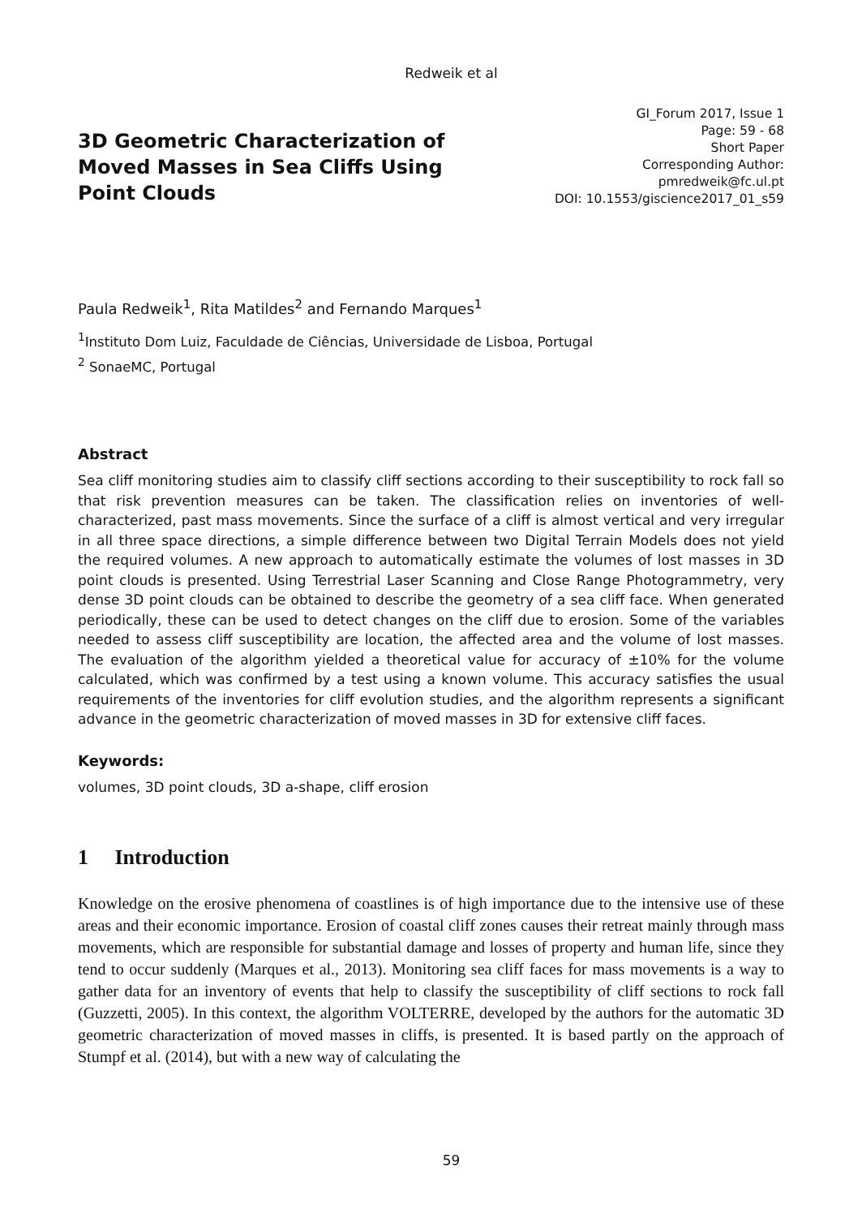Redweik et al
3D Geometric Characterization of Moved Masses in Sea Cliffs Using Point Clouds
GI_Forum 2017, Issue 1
Page: 59 - 68
Short Paper
Corresponding Author:
pmredweik@fc.ul.pt
DOI: 10.1553/giscience2017_01_s59
Paula Redweik<sup>1</sup>, Rita Matildes<sup>2</sup> and Fernando Marques<sup>1</sup>
<sup>1</sup> Instituto Dom Luiz, Faculdade de Ciências, Universidade de Lisboa, Portugal
<sup>2</sup> SonaeMC, Portugal
Abstract
Sea cliff monitoring studies aim to classify cliff sections according to their susceptibility to rock fall so that risk prevention measures can be taken. The classification relies on inventories of well-characterized, past mass movements. Since the surface of a cliff is almost vertical and very irregular in all three space directions, a simple difference between two Digital Terrain Models does not yield the required volumes. A new approach to automatically estimate the volumes of lost masses in 3D point clouds is presented. Using Terrestrial Laser Scanning and Close Range Photogrammetry, very dense 3D point clouds can be obtained to describe the geometry of a sea cliff face. When generated periodically, these can be used to detect changes on the cliff due to erosion. Some of the variables needed to assess cliff susceptibility are location, the affected area and the volume of lost masses. The evaluation of the algorithm yielded a theoretical value for accuracy of ±10% for the volume calculated, which was confirmed by a test using a known volume. This accuracy satisfies the usual requirements of the inventories for cliff evolution studies, and the algorithm represents a significant advance in the geometric characterization of moved masses in 3D for extensive cliff faces.
Keywords:
volumes, 3D point clouds, 3D a-shape, cliff erosion
1 Introduction
Knowledge on the erosive phenomena of coastlines is of high importance due to the intensive use of these areas and their economic importance. Erosion of coastal cliff zones causes their retreat mainly through mass movements, which are responsible for substantial damage and losses of property and human life, since they tend to occur suddenly (Marques et al., 2013). Monitoring sea cliff faces for mass movements is a way to gather data for an inventory of events that help to classify the susceptibility of cliff sections to rock fall (Guzzetti, 2005). In this context, the algorithm VOLTERRE, developed by the authors for the automatic 3D geometric characterization of moved masses in cliffs, is presented. It is based partly on the approach of Stumpf et al. (2014), but with a new way of calculating the
59